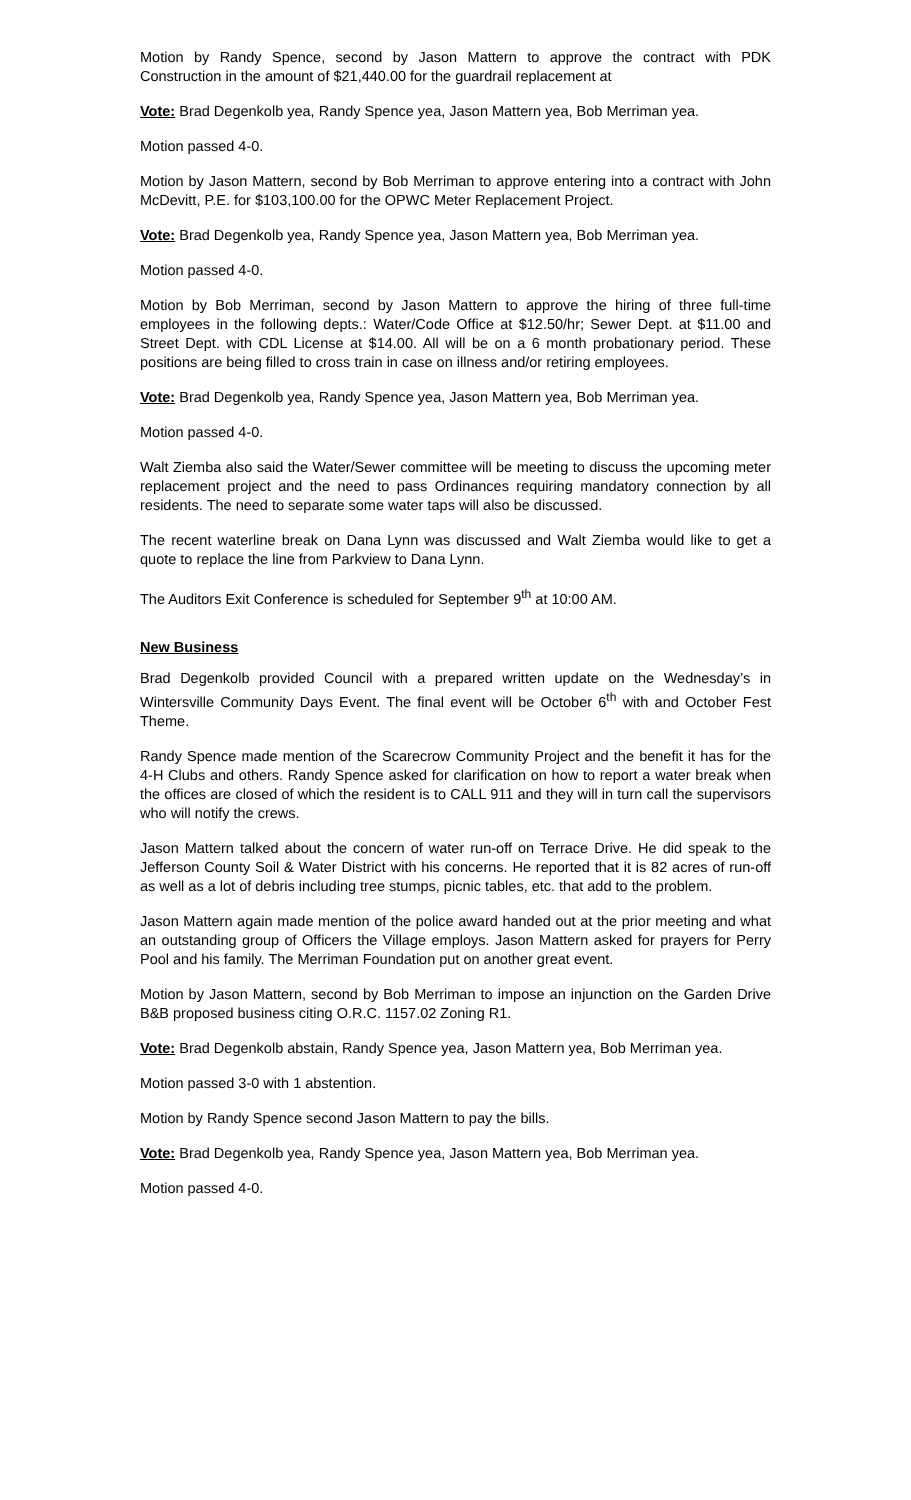Motion by Randy Spence, second by Jason Mattern to approve the contract with PDK Construction in the amount of $21,440.00 for the guardrail replacement at
Vote: Brad Degenkolb yea, Randy Spence yea, Jason Mattern yea, Bob Merriman yea.
Motion passed 4-0.
Motion by Jason Mattern, second by Bob Merriman to approve entering into a contract with John McDevitt, P.E. for $103,100.00 for the OPWC Meter Replacement Project.
Vote: Brad Degenkolb yea, Randy Spence yea, Jason Mattern yea, Bob Merriman yea.
Motion passed 4-0.
Motion by Bob Merriman, second by Jason Mattern to approve the hiring of three full-time employees in the following depts.: Water/Code Office at $12.50/hr; Sewer Dept. at $11.00 and Street Dept. with CDL License at $14.00. All will be on a 6 month probationary period. These positions are being filled to cross train in case on illness and/or retiring employees.
Vote: Brad Degenkolb yea, Randy Spence yea, Jason Mattern yea, Bob Merriman yea.
Motion passed 4-0.
Walt Ziemba also said the Water/Sewer committee will be meeting to discuss the upcoming meter replacement project and the need to pass Ordinances requiring mandatory connection by all residents. The need to separate some water taps will also be discussed.
The recent waterline break on Dana Lynn was discussed and Walt Ziemba would like to get a quote to replace the line from Parkview to Dana Lynn.
The Auditors Exit Conference is scheduled for September 9<sup>th</sup> at 10:00 AM.
New Business
Brad Degenkolb provided Council with a prepared written update on the Wednesday’s in Wintersville Community Days Event. The final event will be October 6<sup>th</sup> with and October Fest Theme.
Randy Spence made mention of the Scarecrow Community Project and the benefit it has for the 4-H Clubs and others. Randy Spence asked for clarification on how to report a water break when the offices are closed of which the resident is to CALL 911 and they will in turn call the supervisors who will notify the crews.
Jason Mattern talked about the concern of water run-off on Terrace Drive. He did speak to the Jefferson County Soil & Water District with his concerns. He reported that it is 82 acres of run-off as well as a lot of debris including tree stumps, picnic tables, etc. that add to the problem.
Jason Mattern again made mention of the police award handed out at the prior meeting and what an outstanding group of Officers the Village employs. Jason Mattern asked for prayers for Perry Pool and his family. The Merriman Foundation put on another great event.
Motion by Jason Mattern, second by Bob Merriman to impose an injunction on the Garden Drive B&B proposed business citing O.R.C. 1157.02 Zoning R1.
Vote: Brad Degenkolb abstain, Randy Spence yea, Jason Mattern yea, Bob Merriman yea.
Motion passed 3-0 with 1 abstention.
Motion by Randy Spence second Jason Mattern to pay the bills.
Vote: Brad Degenkolb yea, Randy Spence yea, Jason Mattern yea, Bob Merriman yea.
Motion passed 4-0.